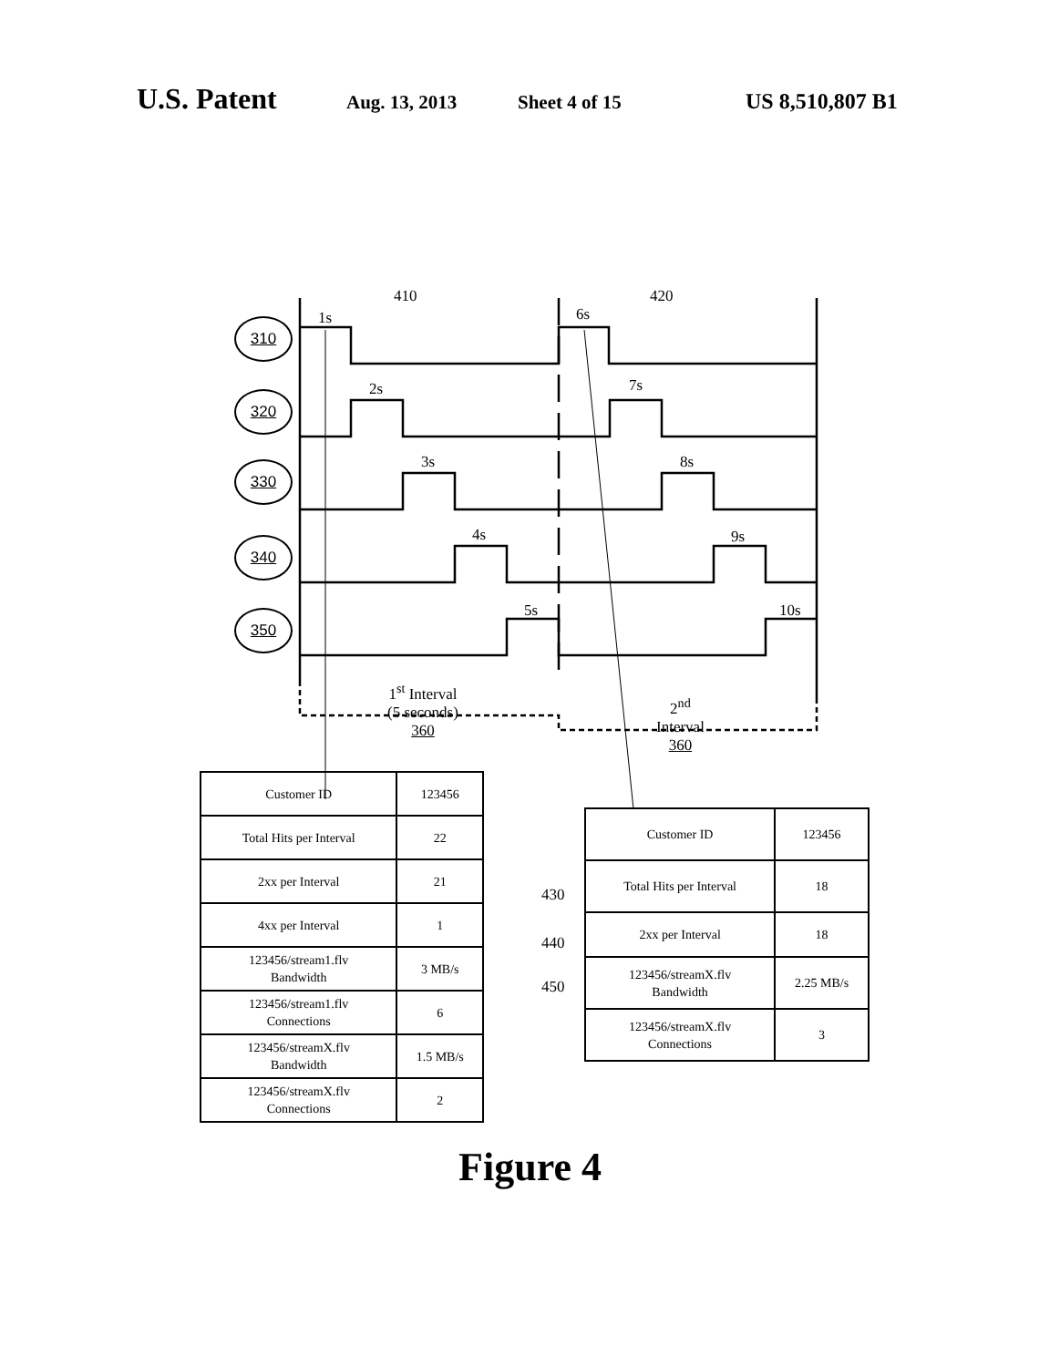U.S. Patent Aug. 13, 2013 Sheet 4 of 15 US 8,510,807 B1
410 420
1s 6s
2s 7s
3s 8s
4s 9s
5s 10s
310
320
330
340
350
1<sup>st</sup> Interval
(5 seconds)
360
2<sup>nd</sup>
Interval
360
| Customer ID | 123456 |
| Total Hits per Interval | 22 |
| 2xx per Interval | 21 |
| 4xx per Interval | 1 |
| 123456/stream1.flv Bandwidth | 3 MB/s |
| 123456/stream1.flv Connections | 6 |
| 123456/streamX.flv Bandwidth | 1.5 MB/s |
| 123456/streamX.flv Connections | 2 |
430
440
450
| Customer ID | 123456 |
| Total Hits per Interval | 18 |
| 2xx per Interval | 18 |
| 123456/streamX.flv Bandwidth | 2.25 MB/s |
| 123456/streamX.flv Connections | 3 |
Figure 4